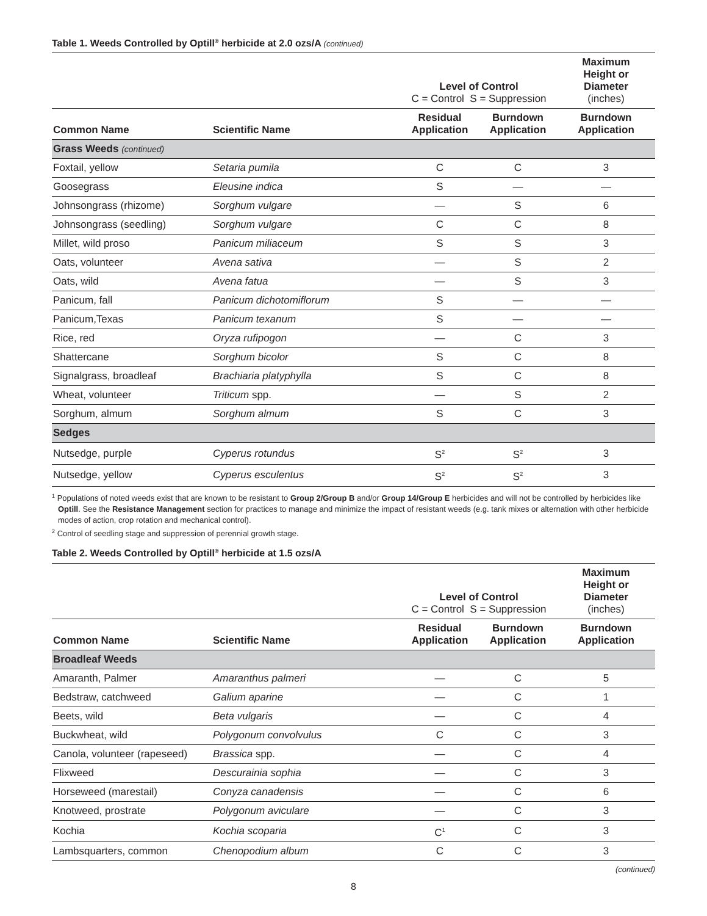Table 1. Weeds Controlled by Optill<sup>®</sup> herbicide at 2.0 ozs/A (continued)
| | | Level of Control C = Control S = Suppression | | Maximum Height or Diameter (inches) |
| --- | --- | --- | --- | --- |
| Common Name | Scientific Name | Residual Application | Burndown Application | Burndown Application |
| Grass Weeds (continued) | | | | |
| Foxtail, yellow | Setaria pumila | C | C | 3 |
| Goosegrass | Eleusine indica | S | — | — |
| Johnsongrass (rhizome) | Sorghum vulgare | — | S | 6 |
| Johnsongrass (seedling) | Sorghum vulgare | C | C | 8 |
| Millet, wild proso | Panicum miliaceum | S | S | 3 |
| Oats, volunteer | Avena sativa | — | S | 2 |
| Oats, wild | Avena fatua | — | S | 3 |
| Panicum, fall | Panicum dichotomiflorum | S | — | — |
| Panicum,Texas | Panicum texanum | S | — | — |
| Rice, red | Oryza rufipogon | — | C | 3 |
| Shattercane | Sorghum bicolor | S | C | 8 |
| Signalgrass, broadleaf | Brachiaria platyphylla | S | C | 8 |
| Wheat, volunteer | Triticum spp. | — | S | 2 |
| Sorghum, almum | Sorghum almum | S | C | 3 |
| Sedges | | | | |
| Nutsedge, purple | Cyperus rotundus | S<sup>2</sup> | S<sup>2</sup> | 3 |
| Nutsedge, yellow | Cyperus esculentus | S<sup>2</sup> | S<sup>2</sup> | 3 |
<sup>1</sup> Populations of noted weeds exist that are known to be resistant to Group 2/Group B and/or Group 14/Group E herbicides and will not be controlled by herbicides like Optill. See the Resistance Management section for practices to manage and minimize the impact of resistant weeds (e.g. tank mixes or alternation with other herbicide modes of action, crop rotation and mechanical control).
<sup>2</sup> Control of seedling stage and suppression of perennial growth stage.
Table 2. Weeds Controlled by Optill<sup>®</sup> herbicide at 1.5 ozs/A
| | | Level of Control C = Control S = Suppression | | Maximum Height or Diameter (inches) |
| --- | --- | --- | --- | --- |
| Common Name | Scientific Name | Residual Application | Burndown Application | Burndown Application |
| Broadleaf Weeds | | | | |
| Amaranth, Palmer | Amaranthus palmeri | — | C | 5 |
| Bedstraw, catchweed | Galium aparine | — | C | 1 |
| Beets, wild | Beta vulgaris | — | C | 4 |
| Buckwheat, wild | Polygonum convolvulus | C | C | 3 |
| Canola, volunteer (rapeseed) | Brassica spp. | — | C | 4 |
| Flixweed | Descurainia sophia | — | C | 3 |
| Horseweed (marestail) | Conyza canadensis | — | C | 6 |
| Knotweed, prostrate | Polygonum aviculare | — | C | 3 |
| Kochia | Kochia scoparia | C<sup>1</sup> | C | 3 |
| Lambsquarters, common | Chenopodium album | C | C | 3 |
(continued)
8